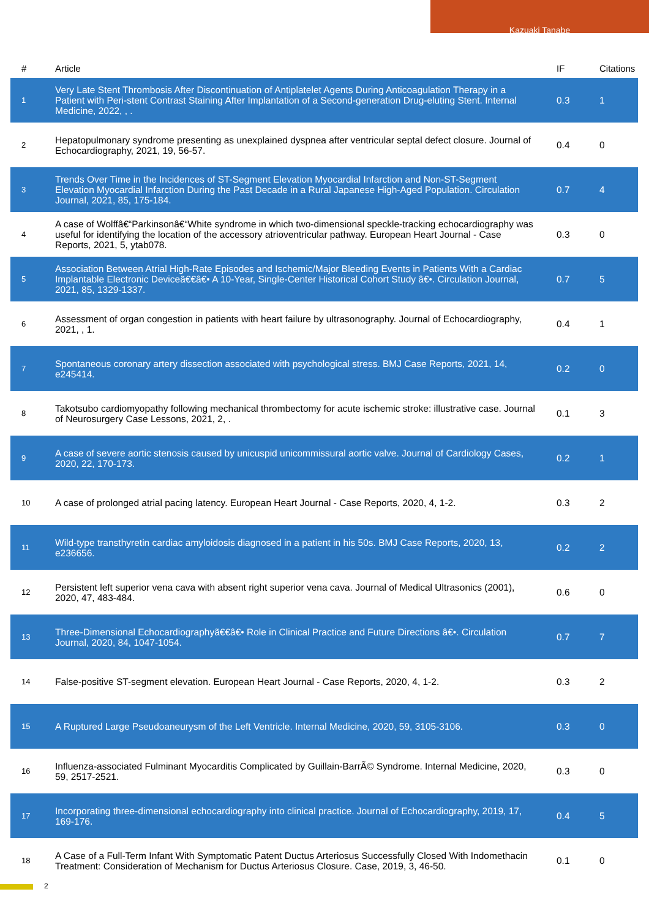Kazuaki Tanabe
| # | Article | IF | Citations |
| --- | --- | --- | --- |
| 1 | Very Late Stent Thrombosis After Discontinuation of Antiplatelet Agents During Anticoagulation Therapy in a Patient with Peri-stent Contrast Staining After Implantation of a Second-generation Drug-eluting Stent. Internal Medicine, 2022, , . | 0.3 | 1 |
| 2 | Hepatopulmonary syndrome presenting as unexplained dyspnea after ventricular septal defect closure. Journal of Echocardiography, 2021, 19, 56-57. | 0.4 | 0 |
| 3 | Trends Over Time in the Incidences of ST-Segment Elevation Myocardial Infarction and Non-ST-Segment Elevation Myocardial Infarction During the Past Decade in a Rural Japanese High-Aged Population. Circulation Journal, 2021, 85, 175-184. | 0.7 | 4 |
| 4 | A case of Wolffâ€“Parkinsonâ€“White syndrome in which two-dimensional speckle-tracking echocardiography was useful for identifying the location of the accessory atrioventricular pathway. European Heart Journal - Case Reports, 2021, 5, ytab078. | 0.3 | 0 |
| 5 | Association Between Atrial High-Rate Episodes and Ischemic/Major Bleeding Events in Patients With a Cardiac Implantable Electronic Deviceã€€â€• A 10-Year, Single-Center Historical Cohort Study â€•. Circulation Journal, 2021, 85, 1329-1337. | 0.7 | 5 |
| 6 | Assessment of organ congestion in patients with heart failure by ultrasonography. Journal of Echocardiography, 2021, , 1. | 0.4 | 1 |
| 7 | Spontaneous coronary artery dissection associated with psychological stress. BMJ Case Reports, 2021, 14, e245414. | 0.2 | 0 |
| 8 | Takotsubo cardiomyopathy following mechanical thrombectomy for acute ischemic stroke: illustrative case. Journal of Neurosurgery Case Lessons, 2021, 2, . | 0.1 | 3 |
| 9 | A case of severe aortic stenosis caused by unicuspid unicommissural aortic valve. Journal of Cardiology Cases, 2020, 22, 170-173. | 0.2 | 1 |
| 10 | A case of prolonged atrial pacing latency. European Heart Journal - Case Reports, 2020, 4, 1-2. | 0.3 | 2 |
| 11 | Wild-type transthyretin cardiac amyloidosis diagnosed in a patient in his 50s. BMJ Case Reports, 2020, 13, e236656. | 0.2 | 2 |
| 12 | Persistent left superior vena cava with absent right superior vena cava. Journal of Medical Ultrasonics (2001), 2020, 47, 483-484. | 0.6 | 0 |
| 13 | Three-Dimensional Echocardiographyã€€â€• Role in Clinical Practice and Future Directions â€•. Circulation Journal, 2020, 84, 1047-1054. | 0.7 | 7 |
| 14 | False-positive ST-segment elevation. European Heart Journal - Case Reports, 2020, 4, 1-2. | 0.3 | 2 |
| 15 | A Ruptured Large Pseudoaneurysm of the Left Ventricle. Internal Medicine, 2020, 59, 3105-3106. | 0.3 | 0 |
| 16 | Influenza-associated Fulminant Myocarditis Complicated by Guillain-BarrÃ© Syndrome. Internal Medicine, 2020, 59, 2517-2521. | 0.3 | 0 |
| 17 | Incorporating three-dimensional echocardiography into clinical practice. Journal of Echocardiography, 2019, 17, 169-176. | 0.4 | 5 |
| 18 | A Case of a Full-Term Infant With Symptomatic Patent Ductus Arteriosus Successfully Closed With Indomethacin Treatment: Consideration of Mechanism for Ductus Arteriosus Closure. Case, 2019, 3, 46-50. | 0.1 | 0 |
2